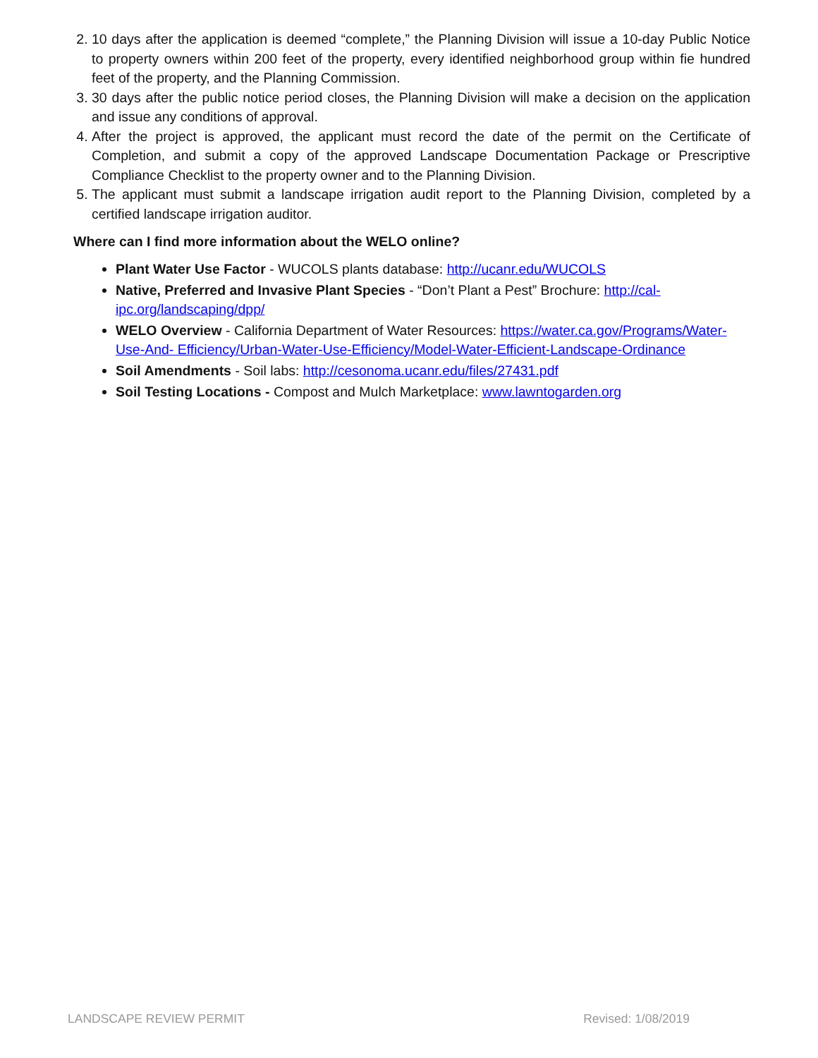2. 10 days after the application is deemed “complete,” the Planning Division will issue a 10-day Public Notice to property owners within 200 feet of the property, every identified neighborhood group within fie hundred feet of the property, and the Planning Commission.
3. 30 days after the public notice period closes, the Planning Division will make a decision on the application and issue any conditions of approval.
4. After the project is approved, the applicant must record the date of the permit on the Certificate of Completion, and submit a copy of the approved Landscape Documentation Package or Prescriptive Compliance Checklist to the property owner and to the Planning Division.
5. The applicant must submit a landscape irrigation audit report to the Planning Division, completed by a certified landscape irrigation auditor.
Where can I find more information about the WELO online?
Plant Water Use Factor - WUCOLS plants database: http://ucanr.edu/WUCOLS
Native, Preferred and Invasive Plant Species - “Don’t Plant a Pest” Brochure: http://cal-ipc.org/landscaping/dpp/
WELO Overview - California Department of Water Resources: https://water.ca.gov/Programs/Water-Use-And- Efficiency/Urban-Water-Use-Efficiency/Model-Water-Efficient-Landscape-Ordinance
Soil Amendments - Soil labs: http://cesonoma.ucanr.edu/files/27431.pdf
Soil Testing Locations - Compost and Mulch Marketplace: www.lawntogarden.org
LANDSCAPE REVIEW PERMIT Revised: 1/08/2019